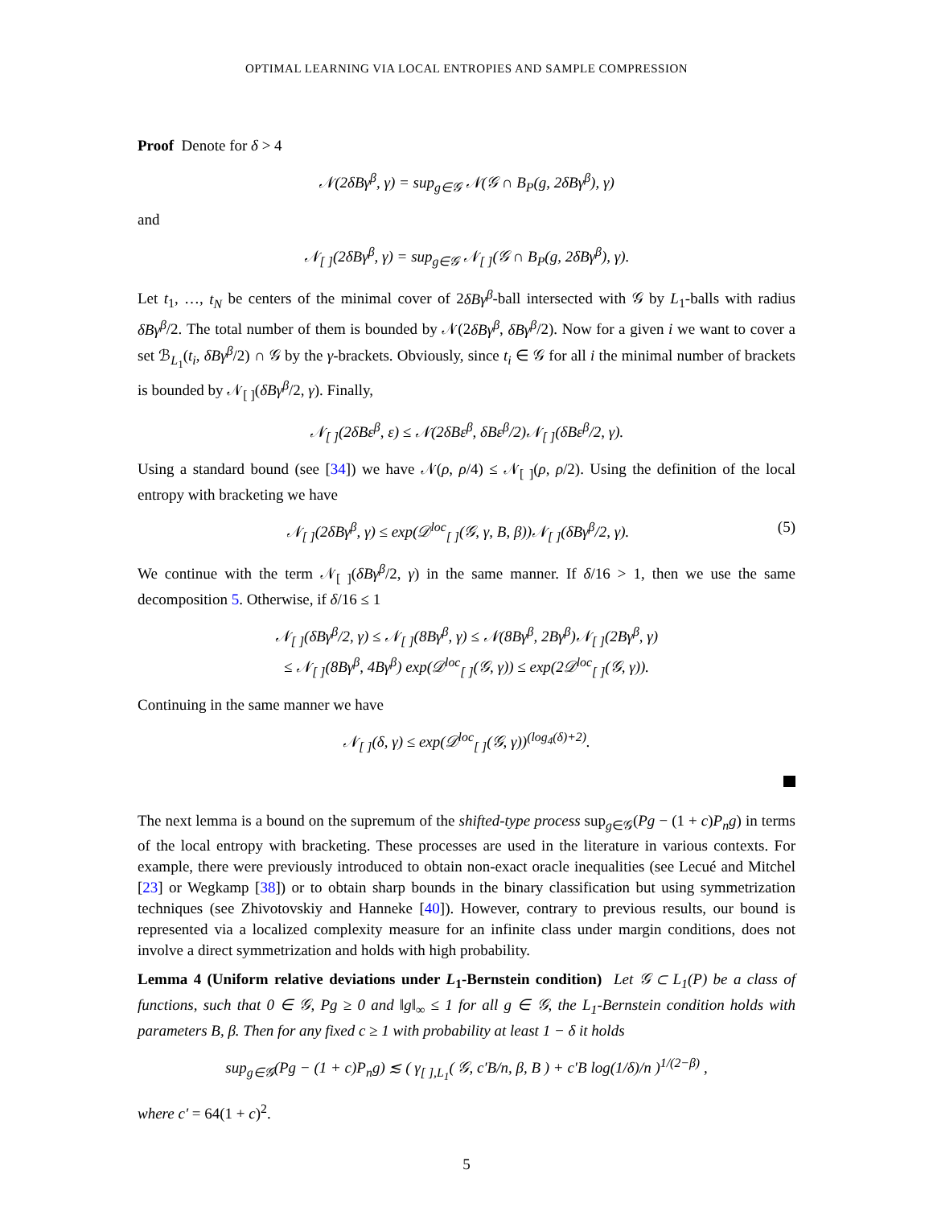OPTIMAL LEARNING VIA LOCAL ENTROPIES AND SAMPLE COMPRESSION
Proof Denote for δ > 4
𝒩(2δBγ<sup>β</sup>, γ) = sup<sub>g∈𝒢</sub> 𝒩(𝒢 ∩ B<sub>P</sub>(g, 2δBγ<sup>β</sup>), γ)
and
𝒩<sub>[ ]</sub>(2δBγ<sup>β</sup>, γ) = sup<sub>g∈𝒢</sub> 𝒩<sub>[ ]</sub>(𝒢 ∩ B<sub>P</sub>(g, 2δBγ<sup>β</sup>), γ).
Let t<sub>1</sub>, …, t<sub>N</sub> be centers of the minimal cover of 2δBγ<sup>β</sup>-ball intersected with 𝒢 by L<sub>1</sub>-balls with radius δBγ<sup>β</sup>/2. The total number of them is bounded by 𝒩(2δBγ<sup>β</sup>, δBγ<sup>β</sup>/2). Now for a given i we want to cover a set ℬ<sub>L<sub>1</sub></sub>(t<sub>i</sub>, δBγ<sup>β</sup>/2) ∩ 𝒢 by the γ-brackets. Obviously, since t<sub>i</sub> ∈ 𝒢 for all i the minimal number of brackets is bounded by 𝒩<sub>[ ]</sub>(δBγ<sup>β</sup>/2, γ). Finally,
𝒩<sub>[ ]</sub>(2δBε<sup>β</sup>, ε) ≤ 𝒩(2δBε<sup>β</sup>, δBε<sup>β</sup>/2)𝒩<sub>[ ]</sub>(δBε<sup>β</sup>/2, γ).
Using a standard bound (see [34]) we have 𝒩(ρ, ρ/4) ≤ 𝒩<sub>[ ]</sub>(ρ, ρ/2). Using the definition of the local entropy with bracketing we have
𝒩<sub>[ ]</sub>(2δBγ<sup>β</sup>, γ) ≤ exp(𝒟<sup>loc</sup><sub>[ ]</sub>(𝒢, γ, B, β))𝒩<sub>[ ]</sub>(δBγ<sup>β</sup>/2, γ). (5)
We continue with the term 𝒩<sub>[ ]</sub>(δBγ<sup>β</sup>/2, γ) in the same manner. If δ/16 > 1, then we use the same decomposition 5. Otherwise, if δ/16 ≤ 1
𝒩<sub>[ ]</sub>(δBγ<sup>β</sup>/2, γ) ≤ 𝒩<sub>[ ]</sub>(8Bγ<sup>β</sup>, γ) ≤ 𝒩(8Bγ<sup>β</sup>, 2Bγ<sup>β</sup>)𝒩<sub>[ ]</sub>(2Bγ<sup>β</sup>, γ)
≤ 𝒩<sub>[ ]</sub>(8Bγ<sup>β</sup>, 4Bγ<sup>β</sup>) exp(𝒟<sup>loc</sup><sub>[ ]</sub>(𝒢, γ)) ≤ exp(2𝒟<sup>loc</sup><sub>[ ]</sub>(𝒢, γ)).
Continuing in the same manner we have
𝒩<sub>[ ]</sub>(δ, γ) ≤ exp(𝒟<sup>loc</sup><sub>[ ]</sub>(𝒢, γ))<sup>(log<sub>4</sub>(δ)+2)</sup>.
The next lemma is a bound on the supremum of the shifted-type process sup<sub>g∈𝒢</sub>(Pg − (1 + c)P<sub>n</sub>g) in terms of the local entropy with bracketing. These processes are used in the literature in various contexts. For example, there were previously introduced to obtain non-exact oracle inequalities (see Lecué and Mitchel [23] or Wegkamp [38]) or to obtain sharp bounds in the binary classification but using symmetrization techniques (see Zhivotovskiy and Hanneke [40]). However, contrary to previous results, our bound is represented via a localized complexity measure for an infinite class under margin conditions, does not involve a direct symmetrization and holds with high probability.
Lemma 4 (Uniform relative deviations under L<sub>1</sub>-Bernstein condition) Let 𝒢 ⊂ L<sub>1</sub>(P) be a class of functions, such that 0 ∈ 𝒢, Pg ≥ 0 and ‖g‖<sub>∞</sub> ≤ 1 for all g ∈ 𝒢, the L<sub>1</sub>-Bernstein condition holds with parameters B, β. Then for any fixed c ≥ 1 with probability at least 1 − δ it holds
sup<sub>g∈𝒢</sub>(Pg − (1 + c)P<sub>n</sub>g) ≲ ( γ<sub>[ ],L<sub>1</sub></sub>( 𝒢, c′B/n, β, B ) + c′B log(1/δ)/n )<sup>1/(2−β)</sup> ,
where c′ = 64(1 + c)<sup>2</sup>.
5